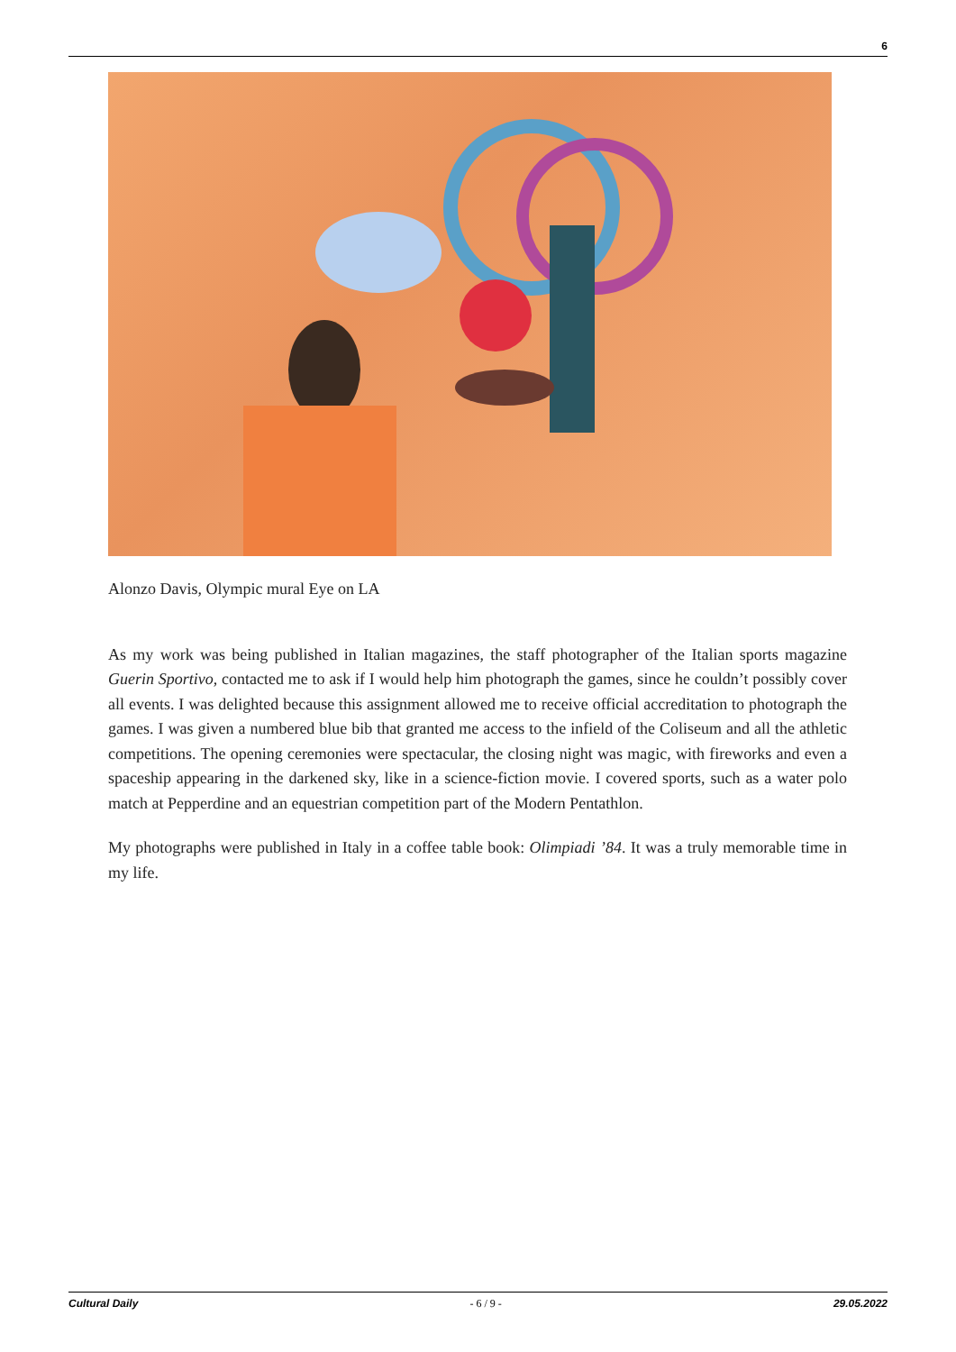6
Alonzo Davis, Olympic mural Eye on LA
As my work was being published in Italian magazines, the staff photographer of the Italian sports magazine Guerin Sportivo, contacted me to ask if I would help him photograph the games, since he couldn’t possibly cover all events. I was delighted because this assignment allowed me to receive official accreditation to photograph the games. I was given a numbered blue bib that granted me access to the infield of the Coliseum and all the athletic competitions. The opening ceremonies were spectacular, the closing night was magic, with fireworks and even a spaceship appearing in the darkened sky, like in a science-fiction movie. I covered sports, such as a water polo match at Pepperdine and an equestrian competition part of the Modern Pentathlon.
My photographs were published in Italy in a coffee table book: Olimpiadi ’84. It was a truly memorable time in my life.
Cultural Daily - 6 / 9 - 29.05.2022